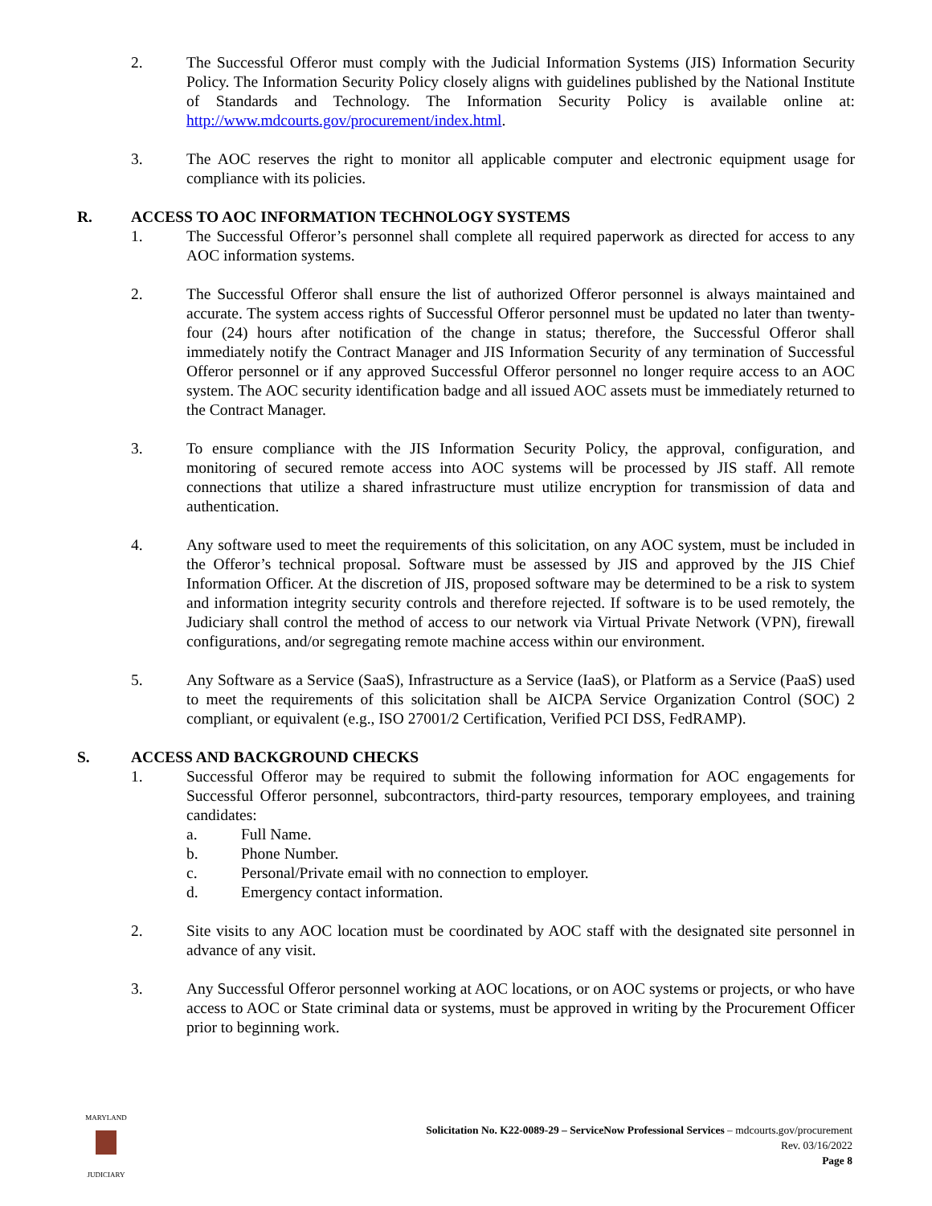2. The Successful Offeror must comply with the Judicial Information Systems (JIS) Information Security Policy. The Information Security Policy closely aligns with guidelines published by the National Institute of Standards and Technology. The Information Security Policy is available online at: http://www.mdcourts.gov/procurement/index.html.
3. The AOC reserves the right to monitor all applicable computer and electronic equipment usage for compliance with its policies.
R. ACCESS TO AOC INFORMATION TECHNOLOGY SYSTEMS
1. The Successful Offeror’s personnel shall complete all required paperwork as directed for access to any AOC information systems.
2. The Successful Offeror shall ensure the list of authorized Offeror personnel is always maintained and accurate. The system access rights of Successful Offeror personnel must be updated no later than twenty-four (24) hours after notification of the change in status; therefore, the Successful Offeror shall immediately notify the Contract Manager and JIS Information Security of any termination of Successful Offeror personnel or if any approved Successful Offeror personnel no longer require access to an AOC system. The AOC security identification badge and all issued AOC assets must be immediately returned to the Contract Manager.
3. To ensure compliance with the JIS Information Security Policy, the approval, configuration, and monitoring of secured remote access into AOC systems will be processed by JIS staff. All remote connections that utilize a shared infrastructure must utilize encryption for transmission of data and authentication.
4. Any software used to meet the requirements of this solicitation, on any AOC system, must be included in the Offeror’s technical proposal. Software must be assessed by JIS and approved by the JIS Chief Information Officer. At the discretion of JIS, proposed software may be determined to be a risk to system and information integrity security controls and therefore rejected. If software is to be used remotely, the Judiciary shall control the method of access to our network via Virtual Private Network (VPN), firewall configurations, and/or segregating remote machine access within our environment.
5. Any Software as a Service (SaaS), Infrastructure as a Service (IaaS), or Platform as a Service (PaaS) used to meet the requirements of this solicitation shall be AICPA Service Organization Control (SOC) 2 compliant, or equivalent (e.g., ISO 27001/2 Certification, Verified PCI DSS, FedRAMP).
S. ACCESS AND BACKGROUND CHECKS
1. Successful Offeror may be required to submit the following information for AOC engagements for Successful Offeror personnel, subcontractors, third-party resources, temporary employees, and training candidates:
a. Full Name.
b. Phone Number.
c. Personal/Private email with no connection to employer.
d. Emergency contact information.
2. Site visits to any AOC location must be coordinated by AOC staff with the designated site personnel in advance of any visit.
3. Any Successful Offeror personnel working at AOC locations, or on AOC systems or projects, or who have access to AOC or State criminal data or systems, must be approved in writing by the Procurement Officer prior to beginning work.
MARYLAND
JUDICIARY
Solicitation No. K22-0089-29 – ServiceNow Professional Services – mdcourts.gov/procurement
Rev. 03/16/2022
Page 8